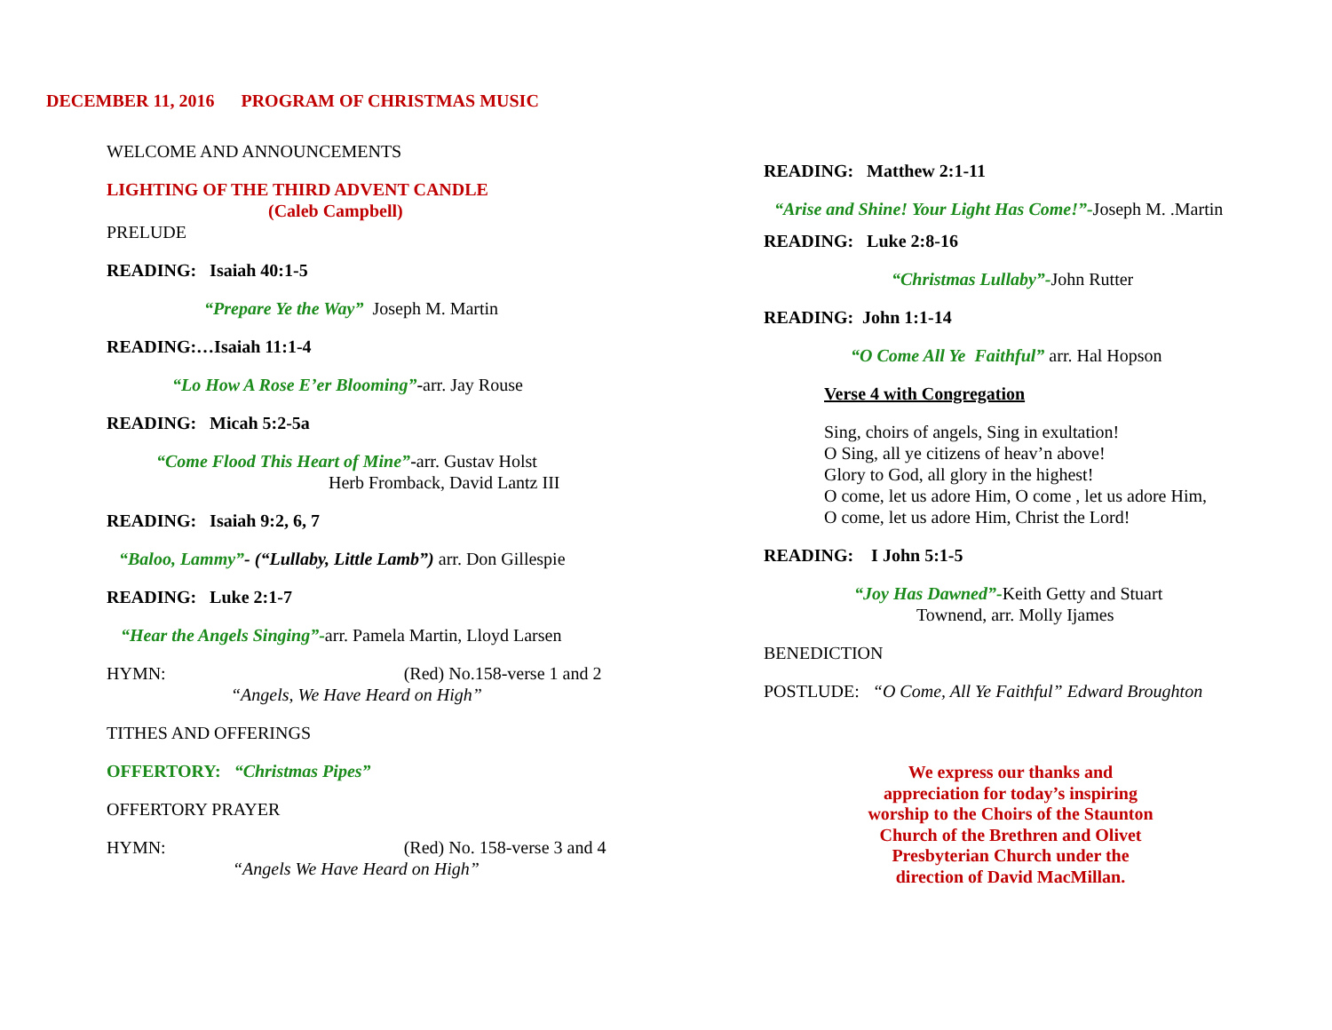DECEMBER 11, 2016 PROGRAM OF CHRISTMAS MUSIC
WELCOME AND ANNOUNCEMENTS
LIGHTING OF THE THIRD ADVENT CANDLE
(Caleb Campbell)
PRELUDE
READING: Isaiah 40:1-5
“Prepare Ye the Way” Joseph M. Martin
READING:…Isaiah 11:1-4
“Lo How A Rose E’er Blooming”-arr. Jay Rouse
READING: Micah 5:2-5a
“Come Flood This Heart of Mine”-arr. Gustav Holst
Herb Fromback, David Lantz III
READING: Isaiah 9:2, 6, 7
“Baloo, Lammy”- (“Lullaby, Little Lamb”) arr. Don Gillespie
READING: Luke 2:1-7
“Hear the Angels Singing”-arr. Pamela Martin, Lloyd Larsen
HYMN: (Red) No.158-verse 1 and 2
“Angels, We Have Heard on High”
TITHES AND OFFERINGS
OFFERTORY: “Christmas Pipes”
OFFERTORY PRAYER
HYMN: (Red) No. 158-verse 3 and 4
“Angels We Have Heard on High”
READING: Matthew 2:1-11
“Arise and Shine! Your Light Has Come!”-Joseph M. .Martin
READING: Luke 2:8-16
“Christmas Lullaby”-John Rutter
READING: John 1:1-14
“O Come All Ye Faithful” arr. Hal Hopson
Verse 4 with Congregation
Sing, choirs of angels, Sing in exultation!
O Sing, all ye citizens of heav’n above!
Glory to God, all glory in the highest!
O come, let us adore Him, O come , let us adore Him,
O come, let us adore Him, Christ the Lord!
READING: I John 5:1-5
“Joy Has Dawned”-Keith Getty and Stuart
Townend, arr. Molly Ijames
BENEDICTION
POSTLUDE: “O Come, All Ye Faithful” Edward Broughton
We express our thanks and
appreciation for today’s inspiring
worship to the Choirs of the Staunton
Church of the Brethren and Olivet
Presbyterian Church under the
direction of David MacMillan.